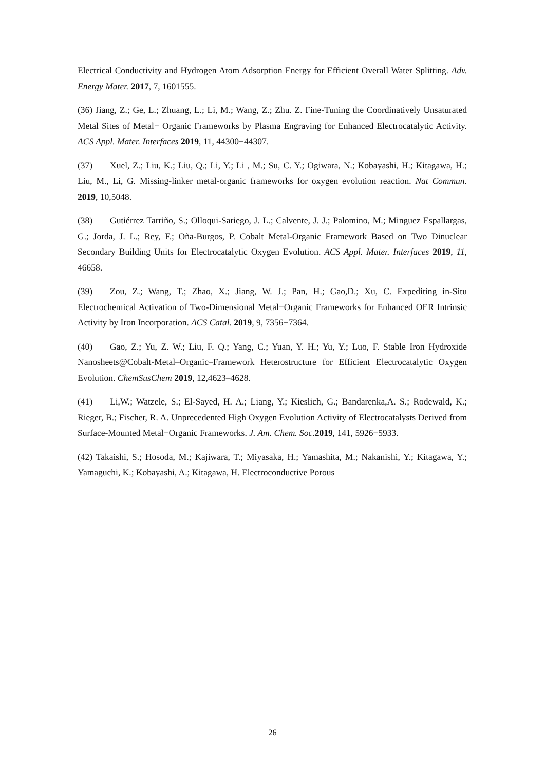Electrical Conductivity and Hydrogen Atom Adsorption Energy for Efficient Overall Water Splitting. Adv. Energy Mater. 2017, 7, 1601555.
(36) Jiang, Z.; Ge, L.; Zhuang, L.; Li, M.; Wang, Z.; Zhu. Z. Fine-Tuning the Coordinatively Unsaturated Metal Sites of Metal− Organic Frameworks by Plasma Engraving for Enhanced Electrocatalytic Activity. ACS Appl. Mater. Interfaces 2019, 11, 44300−44307.
(37) Xuel, Z.; Liu, K.; Liu, Q.; Li, Y.; Li , M.; Su, C. Y.; Ogiwara, N.; Kobayashi, H.; Kitagawa, H.; Liu, M., Li, G. Missing-linker metal-organic frameworks for oxygen evolution reaction. Nat Commun. 2019, 10,5048.
(38) Gutiérrez Tarriño, S.; Olloqui-Sariego, J. L.; Calvente, J. J.; Palomino, M.; Minguez Espallargas, G.; Jorda, J. L.; Rey, F.; Oña-Burgos, P. Cobalt Metal-Organic Framework Based on Two Dinuclear Secondary Building Units for Electrocatalytic Oxygen Evolution. ACS Appl. Mater. Interfaces 2019, 11, 46658.
(39) Zou, Z.; Wang, T.; Zhao, X.; Jiang, W. J.; Pan, H.; Gao,D.; Xu, C. Expediting in-Situ Electrochemical Activation of Two-Dimensional Metal−Organic Frameworks for Enhanced OER Intrinsic Activity by Iron Incorporation. ACS Catal. 2019, 9, 7356−7364.
(40) Gao, Z.; Yu, Z. W.; Liu, F. Q.; Yang, C.; Yuan, Y. H.; Yu, Y.; Luo, F. Stable Iron Hydroxide Nanosheets@Cobalt-Metal–Organic–Framework Heterostructure for Efficient Electrocatalytic Oxygen Evolution. ChemSusChem 2019, 12,4623–4628.
(41) Li,W.; Watzele, S.; El-Sayed, H. A.; Liang, Y.; Kieslich, G.; Bandarenka,A. S.; Rodewald, K.; Rieger, B.; Fischer, R. A. Unprecedented High Oxygen Evolution Activity of Electrocatalysts Derived from Surface-Mounted Metal−Organic Frameworks. J. Am. Chem. Soc. 2019, 141, 5926−5933.
(42) Takaishi, S.; Hosoda, M.; Kajiwara, T.; Miyasaka, H.; Yamashita, M.; Nakanishi, Y.; Kitagawa, Y.; Yamaguchi, K.; Kobayashi, A.; Kitagawa, H. Electroconductive Porous
26